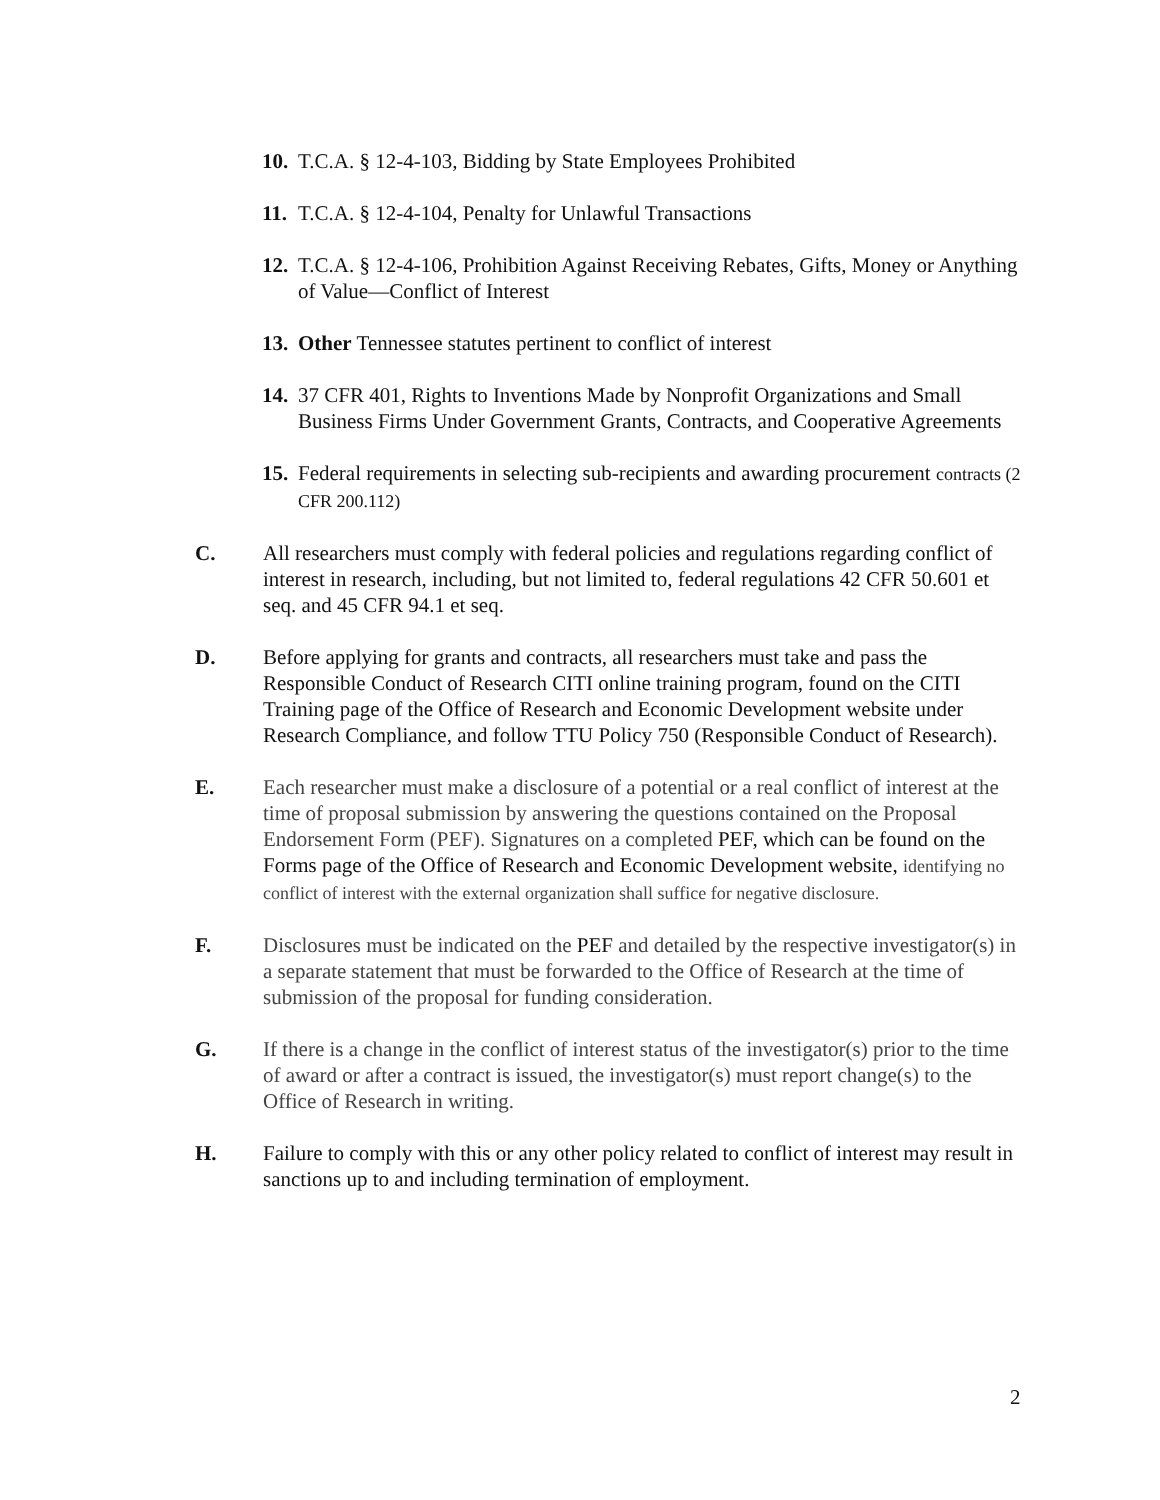10.
T.C.A. § 12-4-103, Bidding by State Employees Prohibited
11.
T.C.A. § 12-4-104, Penalty for Unlawful Transactions
12.
T.C.A. § 12-4-106, Prohibition Against Receiving Rebates, Gifts, Money or Anything of Value—Conflict of Interest
13.
Other Tennessee statutes pertinent to conflict of interest
14.
37 CFR 401, Rights to Inventions Made by Nonprofit Organizations and Small Business Firms Under Government Grants, Contracts, and Cooperative Agreements
15.
Federal requirements in selecting sub-recipients and awarding procurement contracts (2 CFR 200.112)
C. All researchers must comply with federal policies and regulations regarding conflict of interest in research, including, but not limited to, federal regulations 42 CFR 50.601 et seq. and 45 CFR 94.1 et seq.
D. Before applying for grants and contracts, all researchers must take and pass the Responsible Conduct of Research CITI online training program, found on the CITI Training page of the Office of Research and Economic Development website under Research Compliance, and follow TTU Policy 750 (Responsible Conduct of Research).
E. Each researcher must make a disclosure of a potential or a real conflict of interest at the time of proposal submission by answering the questions contained on the Proposal Endorsement Form (PEF). Signatures on a completed PEF, which can be found on the Forms page of the Office of Research and Economic Development website, identifying no conflict of interest with the external organization shall suffice for negative disclosure.
F. Disclosures must be indicated on the PEF and detailed by the respective investigator(s) in a separate statement that must be forwarded to the Office of Research at the time of submission of the proposal for funding consideration.
G. If there is a change in the conflict of interest status of the investigator(s) prior to the time of award or after a contract is issued, the investigator(s) must report change(s) to the Office of Research in writing.
H. Failure to comply with this or any other policy related to conflict of interest may result in sanctions up to and including termination of employment.
2